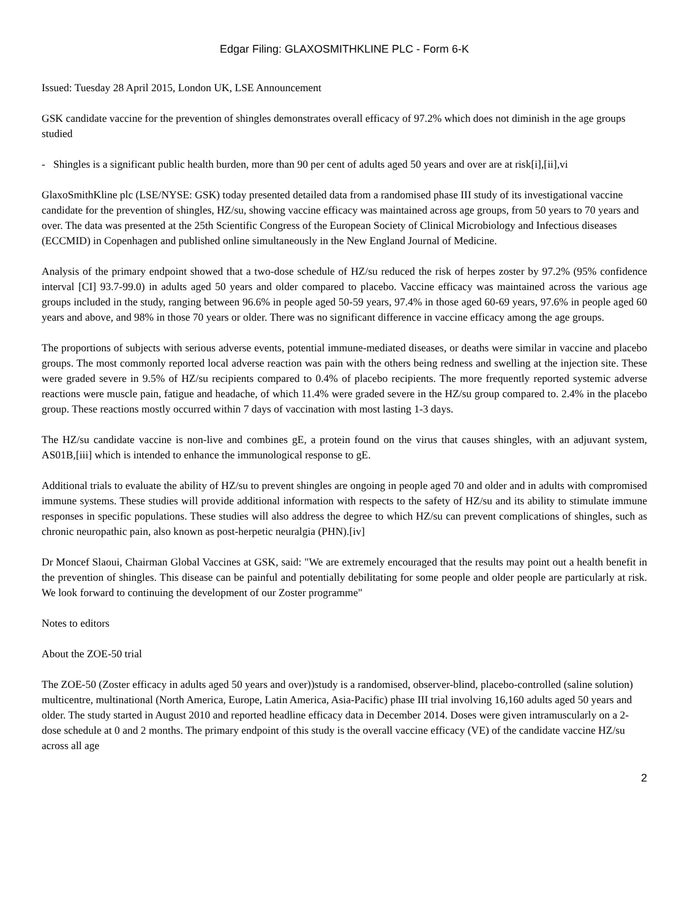Edgar Filing: GLAXOSMITHKLINE PLC - Form 6-K
Issued: Tuesday 28 April 2015, London UK, LSE Announcement
GSK candidate vaccine for the prevention of shingles demonstrates overall efficacy of 97.2% which does not diminish in the age groups studied
- Shingles is a significant public health burden, more than 90 per cent of adults aged 50 years and over are at risk[i],[ii],vi
GlaxoSmithKline plc (LSE/NYSE: GSK) today presented detailed data from a randomised phase III study of its investigational vaccine candidate for the prevention of shingles, HZ/su, showing vaccine efficacy was maintained across age groups, from 50 years to 70 years and over. The data was presented at the 25th Scientific Congress of the European Society of Clinical Microbiology and Infectious diseases (ECCMID) in Copenhagen and published online simultaneously in the New England Journal of Medicine.
Analysis of the primary endpoint showed that a two-dose schedule of HZ/su reduced the risk of herpes zoster by 97.2% (95% confidence interval [CI] 93.7-99.0) in adults aged 50 years and older compared to placebo. Vaccine efficacy was maintained across the various age groups included in the study, ranging between 96.6% in people aged 50-59 years, 97.4% in those aged 60-69 years, 97.6% in people aged 60 years and above, and 98% in those 70 years or older. There was no significant difference in vaccine efficacy among the age groups.
The proportions of subjects with serious adverse events, potential immune-mediated diseases, or deaths were similar in vaccine and placebo groups. The most commonly reported local adverse reaction was pain with the others being redness and swelling at the injection site. These were graded severe in 9.5% of HZ/su recipients compared to 0.4% of placebo recipients. The more frequently reported systemic adverse reactions were muscle pain, fatigue and headache, of which 11.4% were graded severe in the HZ/su group compared to. 2.4% in the placebo group. These reactions mostly occurred within 7 days of vaccination with most lasting 1-3 days.
The HZ/su candidate vaccine is non-live and combines gE, a protein found on the virus that causes shingles, with an adjuvant system, AS01B,[iii] which is intended to enhance the immunological response to gE.
Additional trials to evaluate the ability of HZ/su to prevent shingles are ongoing in people aged 70 and older and in adults with compromised immune systems. These studies will provide additional information with respects to the safety of HZ/su and its ability to stimulate immune responses in specific populations. These studies will also address the degree to which HZ/su can prevent complications of shingles, such as chronic neuropathic pain, also known as post-herpetic neuralgia (PHN).[iv]
Dr Moncef Slaoui, Chairman Global Vaccines at GSK, said: "We are extremely encouraged that the results may point out a health benefit in the prevention of shingles. This disease can be painful and potentially debilitating for some people and older people are particularly at risk. We look forward to continuing the development of our Zoster programme"
Notes to editors
About the ZOE-50 trial
The ZOE-50 (Zoster efficacy in adults aged 50 years and over))study is a randomised, observer-blind, placebo-controlled (saline solution) multicentre, multinational (North America, Europe, Latin America, Asia-Pacific) phase III trial involving 16,160 adults aged 50 years and older. The study started in August 2010 and reported headline efficacy data in December 2014. Doses were given intramuscularly on a 2-dose schedule at 0 and 2 months. The primary endpoint of this study is the overall vaccine efficacy (VE) of the candidate vaccine HZ/su across all age
2